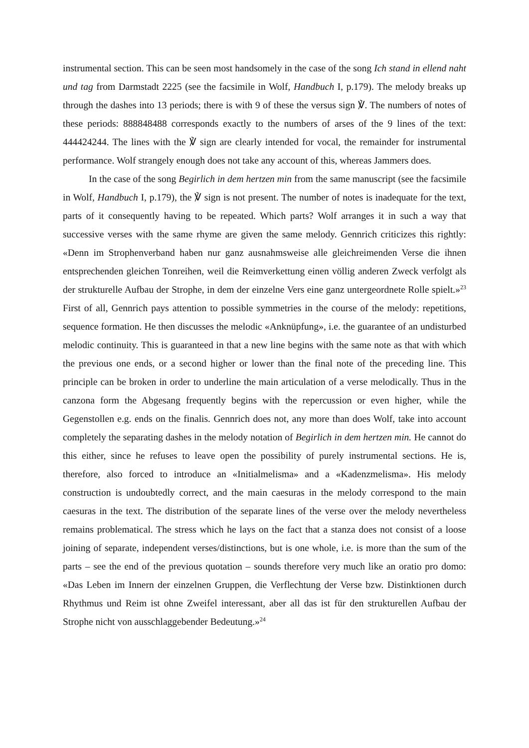instrumental section. This can be seen most handsomely in the case of the song Ich stand in ellend naht und tag from Darmstadt 2225 (see the facsimile in Wolf, Handbuch I, p.179). The melody breaks up through the dashes into 13 periods; there is with 9 of these the versus sign ℣. The numbers of notes of these periods: 888848488 corresponds exactly to the numbers of arses of the 9 lines of the text: 444424244. The lines with the ℣ sign are clearly intended for vocal, the remainder for instrumental performance. Wolf strangely enough does not take any account of this, whereas Jammers does.
In the case of the song Begirlich in dem hertzen min from the same manuscript (see the facsimile in Wolf, Handbuch I, p.179), the ℣ sign is not present. The number of notes is inadequate for the text, parts of it consequently having to be repeated. Which parts? Wolf arranges it in such a way that successive verses with the same rhyme are given the same melody. Gennrich criticizes this rightly: «Denn im Strophenverband haben nur ganz ausnahmsweise alle gleichreimenden Verse die ihnen entsprechenden gleichen Tonreihen, weil die Reimverkettung einen völlig anderen Zweck verfolgt als der strukturelle Aufbau der Strophe, in dem der einzelne Vers eine ganz untergeordnete Rolle spielt.»<sup>23</sup> First of all, Gennrich pays attention to possible symmetries in the course of the melody: repetitions, sequence formation. He then discusses the melodic «Anknüpfung», i.e. the guarantee of an undisturbed melodic continuity. This is guaranteed in that a new line begins with the same note as that with which the previous one ends, or a second higher or lower than the final note of the preceding line. This principle can be broken in order to underline the main articulation of a verse melodically. Thus in the canzona form the Abgesang frequently begins with the repercussion or even higher, while the Gegenstollen e.g. ends on the finalis. Gennrich does not, any more than does Wolf, take into account completely the separating dashes in the melody notation of Begirlich in dem hertzen min. He cannot do this either, since he refuses to leave open the possibility of purely instrumental sections. He is, therefore, also forced to introduce an «Initialmelisma» and a «Kadenzmelisma». His melody construction is undoubtedly correct, and the main caesuras in the melody correspond to the main caesuras in the text. The distribution of the separate lines of the verse over the melody nevertheless remains problematical. The stress which he lays on the fact that a stanza does not consist of a loose joining of separate, independent verses/distinctions, but is one whole, i.e. is more than the sum of the parts – see the end of the previous quotation – sounds therefore very much like an oratio pro domo: «Das Leben im Innern der einzelnen Gruppen, die Verflechtung der Verse bzw. Distinktionen durch Rhythmus und Reim ist ohne Zweifel interessant, aber all das ist für den strukturellen Aufbau der Strophe nicht von ausschlaggebender Bedeutung.»<sup>24</sup>